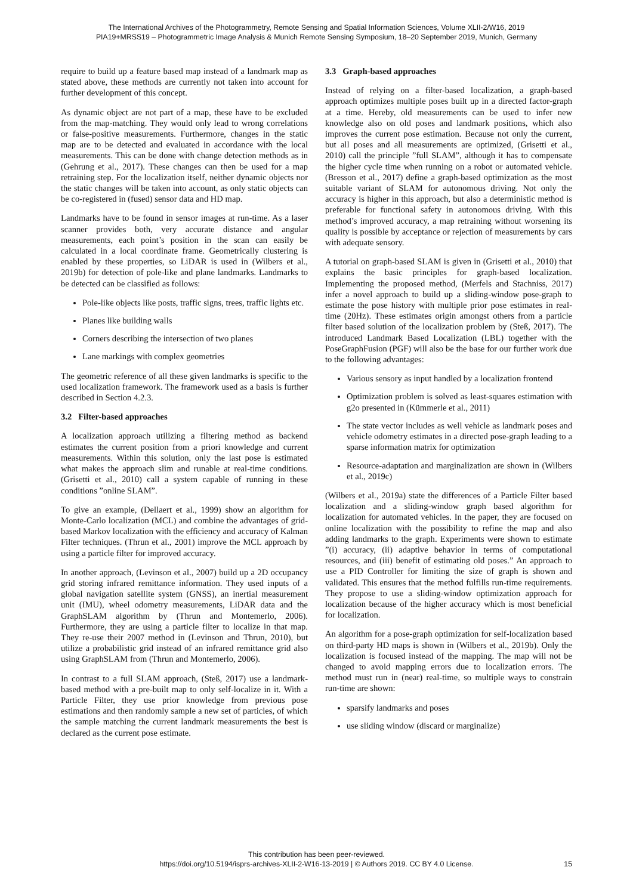The International Archives of the Photogrammetry, Remote Sensing and Spatial Information Sciences, Volume XLII-2/W16, 2019
PIA19+MRSS19 – Photogrammetric Image Analysis & Munich Remote Sensing Symposium, 18–20 September 2019, Munich, Germany
require to build up a feature based map instead of a landmark map as stated above, these methods are currently not taken into account for further development of this concept.
As dynamic object are not part of a map, these have to be excluded from the map-matching. They would only lead to wrong correlations or false-positive measurements. Furthermore, changes in the static map are to be detected and evaluated in accordance with the local measurements. This can be done with change detection methods as in (Gehrung et al., 2017). These changes can then be used for a map retraining step. For the localization itself, neither dynamic objects nor the static changes will be taken into account, as only static objects can be co-registered in (fused) sensor data and HD map.
Landmarks have to be found in sensor images at run-time. As a laser scanner provides both, very accurate distance and angular measurements, each point’s position in the scan can easily be calculated in a local coordinate frame. Geometrically clustering is enabled by these properties, so LiDAR is used in (Wilbers et al., 2019b) for detection of pole-like and plane landmarks. Landmarks to be detected can be classified as follows:
Pole-like objects like posts, traffic signs, trees, traffic lights etc.
Planes like building walls
Corners describing the intersection of two planes
Lane markings with complex geometries
The geometric reference of all these given landmarks is specific to the used localization framework. The framework used as a basis is further described in Section 4.2.3.
3.2 Filter-based approaches
A localization approach utilizing a filtering method as backend estimates the current position from a priori knowledge and current measurements. Within this solution, only the last pose is estimated what makes the approach slim and runable at real-time conditions. (Grisetti et al., 2010) call a system capable of running in these conditions ”online SLAM”.
To give an example, (Dellaert et al., 1999) show an algorithm for Monte-Carlo localization (MCL) and combine the advantages of grid-based Markov localization with the efficiency and accuracy of Kalman Filter techniques. (Thrun et al., 2001) improve the MCL approach by using a particle filter for improved accuracy.
In another approach, (Levinson et al., 2007) build up a 2D occupancy grid storing infrared remittance information. They used inputs of a global navigation satellite system (GNSS), an inertial measurement unit (IMU), wheel odometry measurements, LiDAR data and the GraphSLAM algorithm by (Thrun and Montemerlo, 2006). Furthermore, they are using a particle filter to localize in that map. They re-use their 2007 method in (Levinson and Thrun, 2010), but utilize a probabilistic grid instead of an infrared remittance grid also using GraphSLAM from (Thrun and Montemerlo, 2006).
In contrast to a full SLAM approach, (Steß, 2017) use a landmark-based method with a pre-built map to only self-localize in it. With a Particle Filter, they use prior knowledge from previous pose estimations and then randomly sample a new set of particles, of which the sample matching the current landmark measurements the best is declared as the current pose estimate.
3.3 Graph-based approaches
Instead of relying on a filter-based localization, a graph-based approach optimizes multiple poses built up in a directed factor-graph at a time. Hereby, old measurements can be used to infer new knowledge also on old poses and landmark positions, which also improves the current pose estimation. Because not only the current, but all poses and all measurements are optimized, (Grisetti et al., 2010) call the principle ”full SLAM”, although it has to compensate the higher cycle time when running on a robot or automated vehicle. (Bresson et al., 2017) define a graph-based optimization as the most suitable variant of SLAM for autonomous driving. Not only the accuracy is higher in this approach, but also a deterministic method is preferable for functional safety in autonomous driving. With this method’s improved accuracy, a map retraining without worsening its quality is possible by acceptance or rejection of measurements by cars with adequate sensory.
A tutorial on graph-based SLAM is given in (Grisetti et al., 2010) that explains the basic principles for graph-based localization. Implementing the proposed method, (Merfels and Stachniss, 2017) infer a novel approach to build up a sliding-window pose-graph to estimate the pose history with multiple prior pose estimates in real-time (20Hz). These estimates origin amongst others from a particle filter based solution of the localization problem by (Steß, 2017). The introduced Landmark Based Localization (LBL) together with the PoseGraphFusion (PGF) will also be the base for our further work due to the following advantages:
Various sensory as input handled by a localization frontend
Optimization problem is solved as least-squares estimation with g2o presented in (Kümmerle et al., 2011)
The state vector includes as well vehicle as landmark poses and vehicle odometry estimates in a directed pose-graph leading to a sparse information matrix for optimization
Resource-adaptation and marginalization are shown in (Wilbers et al., 2019c)
(Wilbers et al., 2019a) state the differences of a Particle Filter based localization and a sliding-window graph based algorithm for localization for automated vehicles. In the paper, they are focused on online localization with the possibility to refine the map and also adding landmarks to the graph. Experiments were shown to estimate ”(i) accuracy, (ii) adaptive behavior in terms of computational resources, and (iii) benefit of estimating old poses.” An approach to use a PID Controller for limiting the size of graph is shown and validated. This ensures that the method fulfills run-time requirements. They propose to use a sliding-window optimization approach for localization because of the higher accuracy which is most beneficial for localization.
An algorithm for a pose-graph optimization for self-localization based on third-party HD maps is shown in (Wilbers et al., 2019b). Only the localization is focused instead of the mapping. The map will not be changed to avoid mapping errors due to localization errors. The method must run in (near) real-time, so multiple ways to constrain run-time are shown:
sparsify landmarks and poses
use sliding window (discard or marginalize)
This contribution has been peer-reviewed.
https://doi.org/10.5194/isprs-archives-XLII-2-W16-13-2019 | © Authors 2019. CC BY 4.0 License.
15